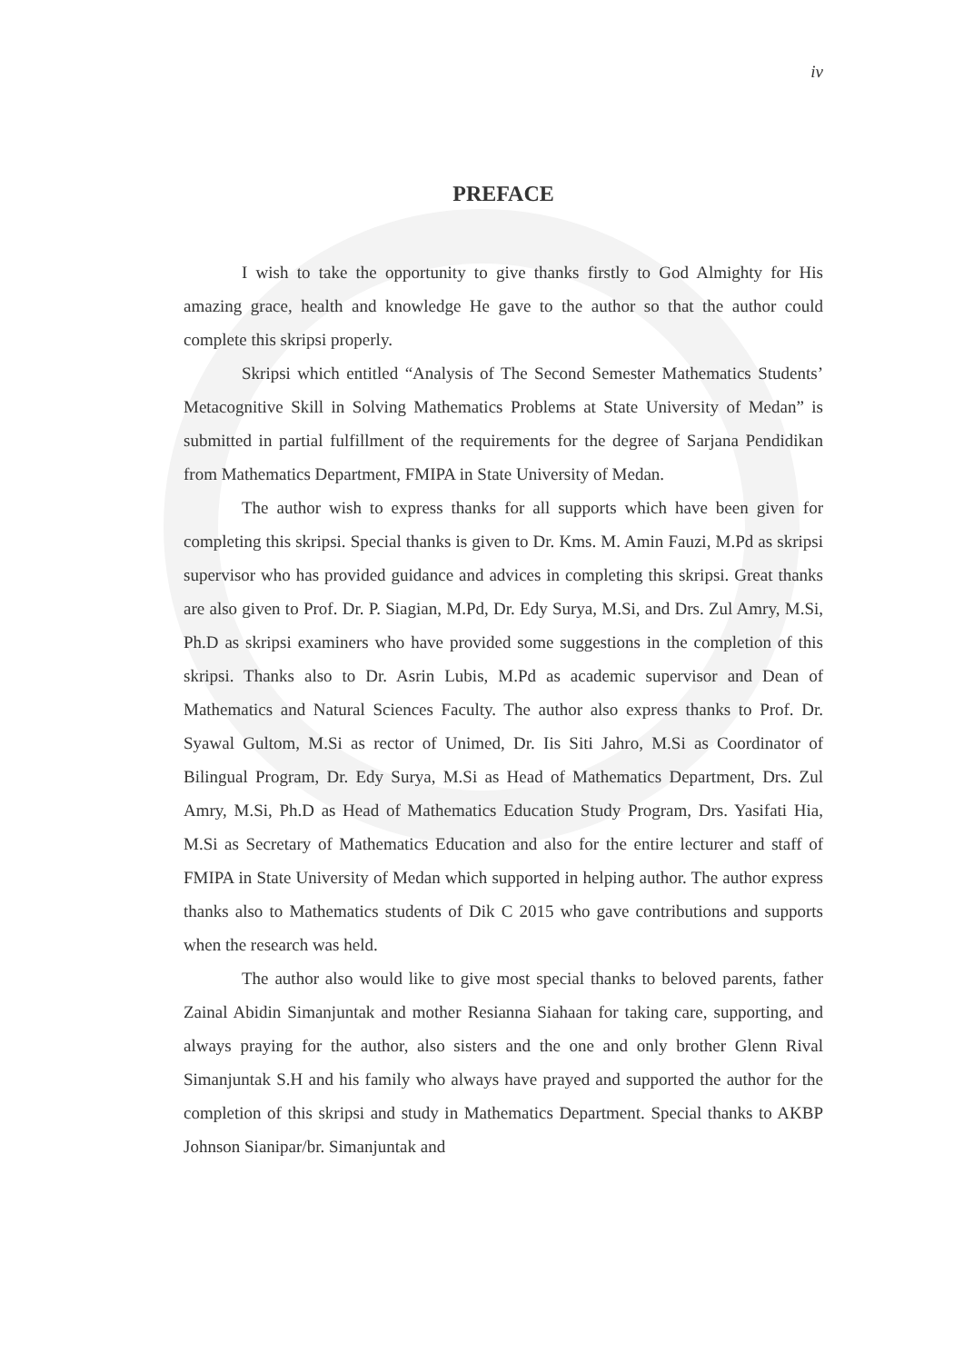iv
PREFACE
I wish to take the opportunity to give thanks firstly to God Almighty for His amazing grace, health and knowledge He gave to the author so that the author could complete this skripsi properly.
Skripsi which entitled “Analysis of The Second Semester Mathematics Students’ Metacognitive Skill in Solving Mathematics Problems at State University of Medan” is submitted in partial fulfillment of the requirements for the degree of Sarjana Pendidikan from Mathematics Department, FMIPA in State University of Medan.
The author wish to express thanks for all supports which have been given for completing this skripsi. Special thanks is given to Dr. Kms. M. Amin Fauzi, M.Pd as skripsi supervisor who has provided guidance and advices in completing this skripsi. Great thanks are also given to Prof. Dr. P. Siagian, M.Pd, Dr. Edy Surya, M.Si, and Drs. Zul Amry, M.Si, Ph.D as skripsi examiners who have provided some suggestions in the completion of this skripsi. Thanks also to Dr. Asrin Lubis, M.Pd as academic supervisor and Dean of Mathematics and Natural Sciences Faculty. The author also express thanks to Prof. Dr. Syawal Gultom, M.Si as rector of Unimed, Dr. Iis Siti Jahro, M.Si as Coordinator of Bilingual Program, Dr. Edy Surya, M.Si as Head of Mathematics Department, Drs. Zul Amry, M.Si, Ph.D as Head of Mathematics Education Study Program, Drs. Yasifati Hia, M.Si as Secretary of Mathematics Education and also for the entire lecturer and staff of FMIPA in State University of Medan which supported in helping author. The author express thanks also to Mathematics students of Dik C 2015 who gave contributions and supports when the research was held.
The author also would like to give most special thanks to beloved parents, father Zainal Abidin Simanjuntak and mother Resianna Siahaan for taking care, supporting, and always praying for the author, also sisters and the one and only brother Glenn Rival Simanjuntak S.H and his family who always have prayed and supported the author for the completion of this skripsi and study in Mathematics Department. Special thanks to AKBP Johnson Sianipar/br. Simanjuntak and